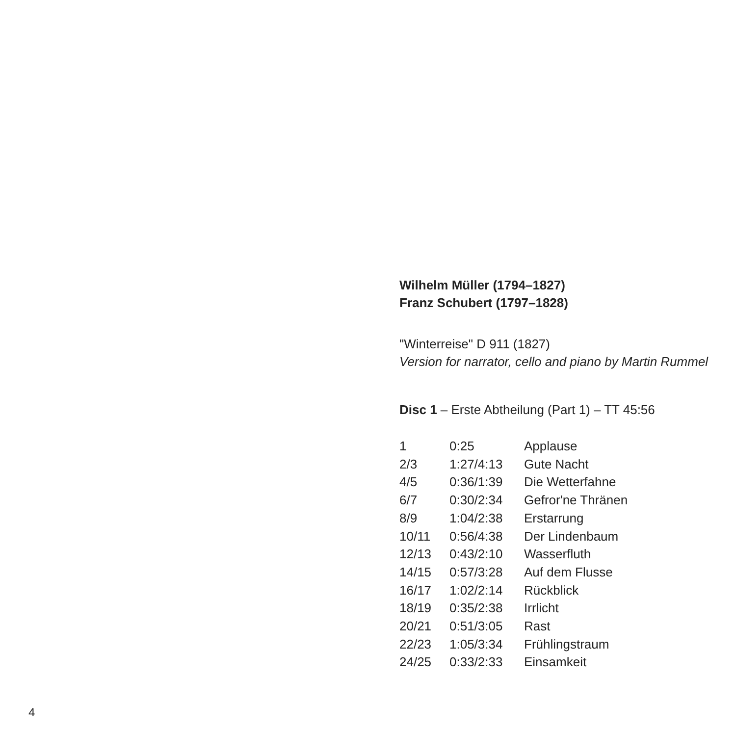Wilhelm Müller (1794–1827)
Franz Schubert (1797–1828)
"Winterreise" D 911 (1827)
Version for narrator, cello and piano by Martin Rummel
Disc 1 – Erste Abtheilung (Part 1) – TT 45:56
| 1 | 0:25 | Applause |
| 2/3 | 1:27/4:13 | Gute Nacht |
| 4/5 | 0:36/1:39 | Die Wetterfahne |
| 6/7 | 0:30/2:34 | Gefror'ne Thränen |
| 8/9 | 1:04/2:38 | Erstarrung |
| 10/11 | 0:56/4:38 | Der Lindenbaum |
| 12/13 | 0:43/2:10 | Wasserfluth |
| 14/15 | 0:57/3:28 | Auf dem Flusse |
| 16/17 | 1:02/2:14 | Rückblick |
| 18/19 | 0:35/2:38 | Irrlicht |
| 20/21 | 0:51/3:05 | Rast |
| 22/23 | 1:05/3:34 | Frühlingstraum |
| 24/25 | 0:33/2:33 | Einsamkeit |
4